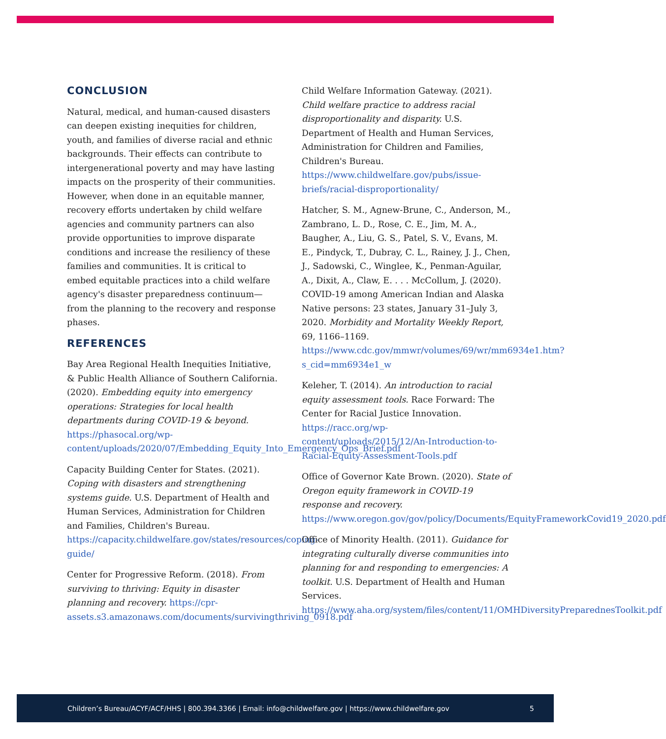CONCLUSION
Natural, medical, and human-caused disasters can deepen existing inequities for children, youth, and families of diverse racial and ethnic backgrounds. Their effects can contribute to intergenerational poverty and may have lasting impacts on the prosperity of their communities. However, when done in an equitable manner, recovery efforts undertaken by child welfare agencies and community partners can also provide opportunities to improve disparate conditions and increase the resiliency of these families and communities. It is critical to embed equitable practices into a child welfare agency's disaster preparedness continuum—from the planning to the recovery and response phases.
REFERENCES
Bay Area Regional Health Inequities Initiative, & Public Health Alliance of Southern California. (2020). Embedding equity into emergency operations: Strategies for local health departments during COVID-19 & beyond. https://phasocal.org/wp-content/uploads/2020/07/Embedding_Equity_Into_Emergency_Ops_Brief.pdf
Capacity Building Center for States. (2021). Coping with disasters and strengthening systems guide. U.S. Department of Health and Human Services, Administration for Children and Families, Children's Bureau. https://capacity.childwelfare.gov/states/resources/coping-guide/
Center for Progressive Reform. (2018). From surviving to thriving: Equity in disaster planning and recovery. https://cpr-assets.s3.amazonaws.com/documents/survivingthriving_0918.pdf
Child Welfare Information Gateway. (2021). Child welfare practice to address racial disproportionality and disparity. U.S. Department of Health and Human Services, Administration for Children and Families, Children's Bureau. https://www.childwelfare.gov/pubs/issue-briefs/racial-disproportionality/
Hatcher, S. M., Agnew-Brune, C., Anderson, M., Zambrano, L. D., Rose, C. E., Jim, M. A., Baugher, A., Liu, G. S., Patel, S. V., Evans, M. E., Pindyck, T., Dubray, C. L., Rainey, J. J., Chen, J., Sadowski, C., Winglee, K., Penman-Aguilar, A., Dixit, A., Claw, E. . . . McCollum, J. (2020). COVID-19 among American Indian and Alaska Native persons: 23 states, January 31–July 3, 2020. Morbidity and Mortality Weekly Report, 69, 1166–1169. https://www.cdc.gov/mmwr/volumes/69/wr/mm6934e1.htm?s_cid=mm6934e1_w
Keleher, T. (2014). An introduction to racial equity assessment tools. Race Forward: The Center for Racial Justice Innovation. https://racc.org/wp-content/uploads/2015/12/An-Introduction-to-Racial-Equity-Assessment-Tools.pdf
Office of Governor Kate Brown. (2020). State of Oregon equity framework in COVID-19 response and recovery. https://www.oregon.gov/gov/policy/Documents/EquityFrameworkCovid19_2020.pdf
Office of Minority Health. (2011). Guidance for integrating culturally diverse communities into planning for and responding to emergencies: A toolkit. U.S. Department of Health and Human Services. https://www.aha.org/system/files/content/11/OMHDiversityPreparednesToolkit.pdf
Children’s Bureau/ACYF/ACF/HHS | 800.394.3366 | Email: info@childwelfare.gov | https://www.childwelfare.gov 5